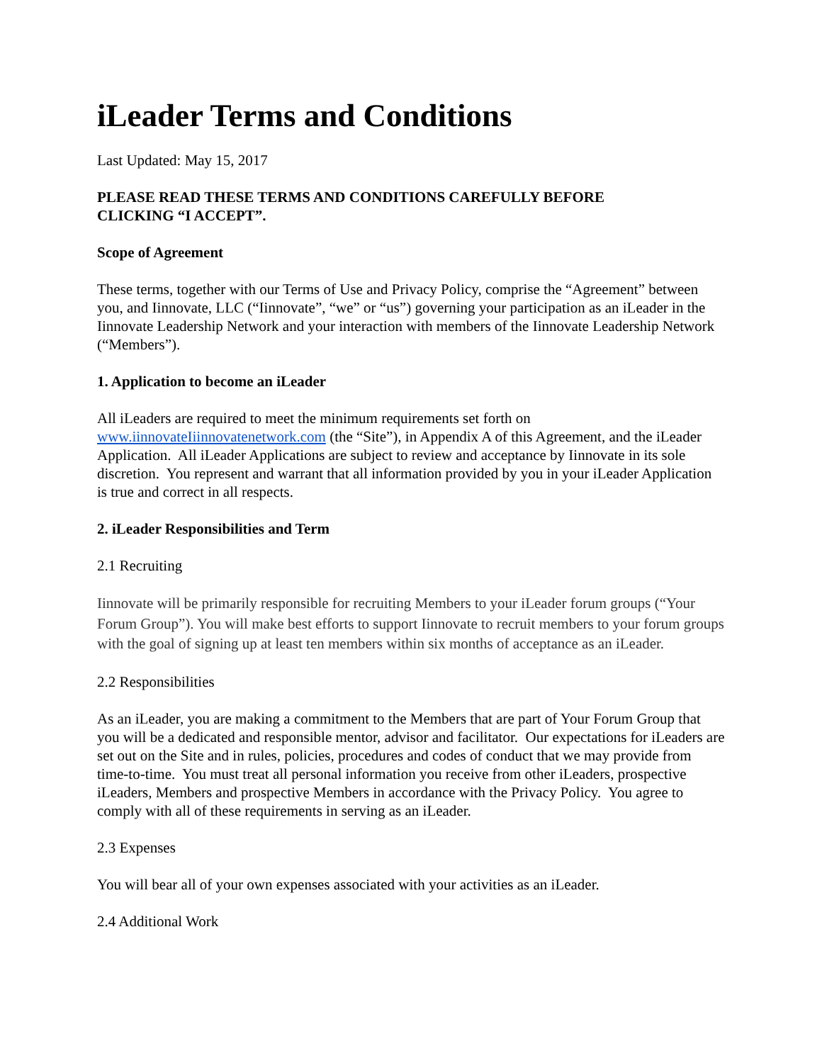iLeader Terms and Conditions
Last Updated: May 15, 2017
PLEASE READ THESE TERMS AND CONDITIONS CAREFULLY BEFORE
CLICKING “I ACCEPT”.
Scope of Agreement
These terms, together with our Terms of Use and Privacy Policy, comprise the “Agreement” between you, and Iinnovate, LLC (“Iinnovate”, “we” or “us”) governing your participation as an iLeader in the Iinnovate Leadership Network and your interaction with members of the Iinnovate Leadership Network (“Members”).
1. Application to become an iLeader
All iLeaders are required to meet the minimum requirements set forth on www.iinnovateIiinnovatenetwork.com (the “Site”), in Appendix A of this Agreement, and the iLeader Application. All iLeader Applications are subject to review and acceptance by Iinnovate in its sole discretion. You represent and warrant that all information provided by you in your iLeader Application is true and correct in all respects.
2. iLeader Responsibilities and Term
2.1 Recruiting
Iinnovate will be primarily responsible for recruiting Members to your iLeader forum groups (“Your Forum Group”). You will make best efforts to support Iinnovate to recruit members to your forum groups with the goal of signing up at least ten members within six months of acceptance as an iLeader.
2.2 Responsibilities
As an iLeader, you are making a commitment to the Members that are part of Your Forum Group that you will be a dedicated and responsible mentor, advisor and facilitator. Our expectations for iLeaders are set out on the Site and in rules, policies, procedures and codes of conduct that we may provide from time-to-time. You must treat all personal information you receive from other iLeaders, prospective iLeaders, Members and prospective Members in accordance with the Privacy Policy. You agree to comply with all of these requirements in serving as an iLeader.
2.3 Expenses
You will bear all of your own expenses associated with your activities as an iLeader.
2.4 Additional Work